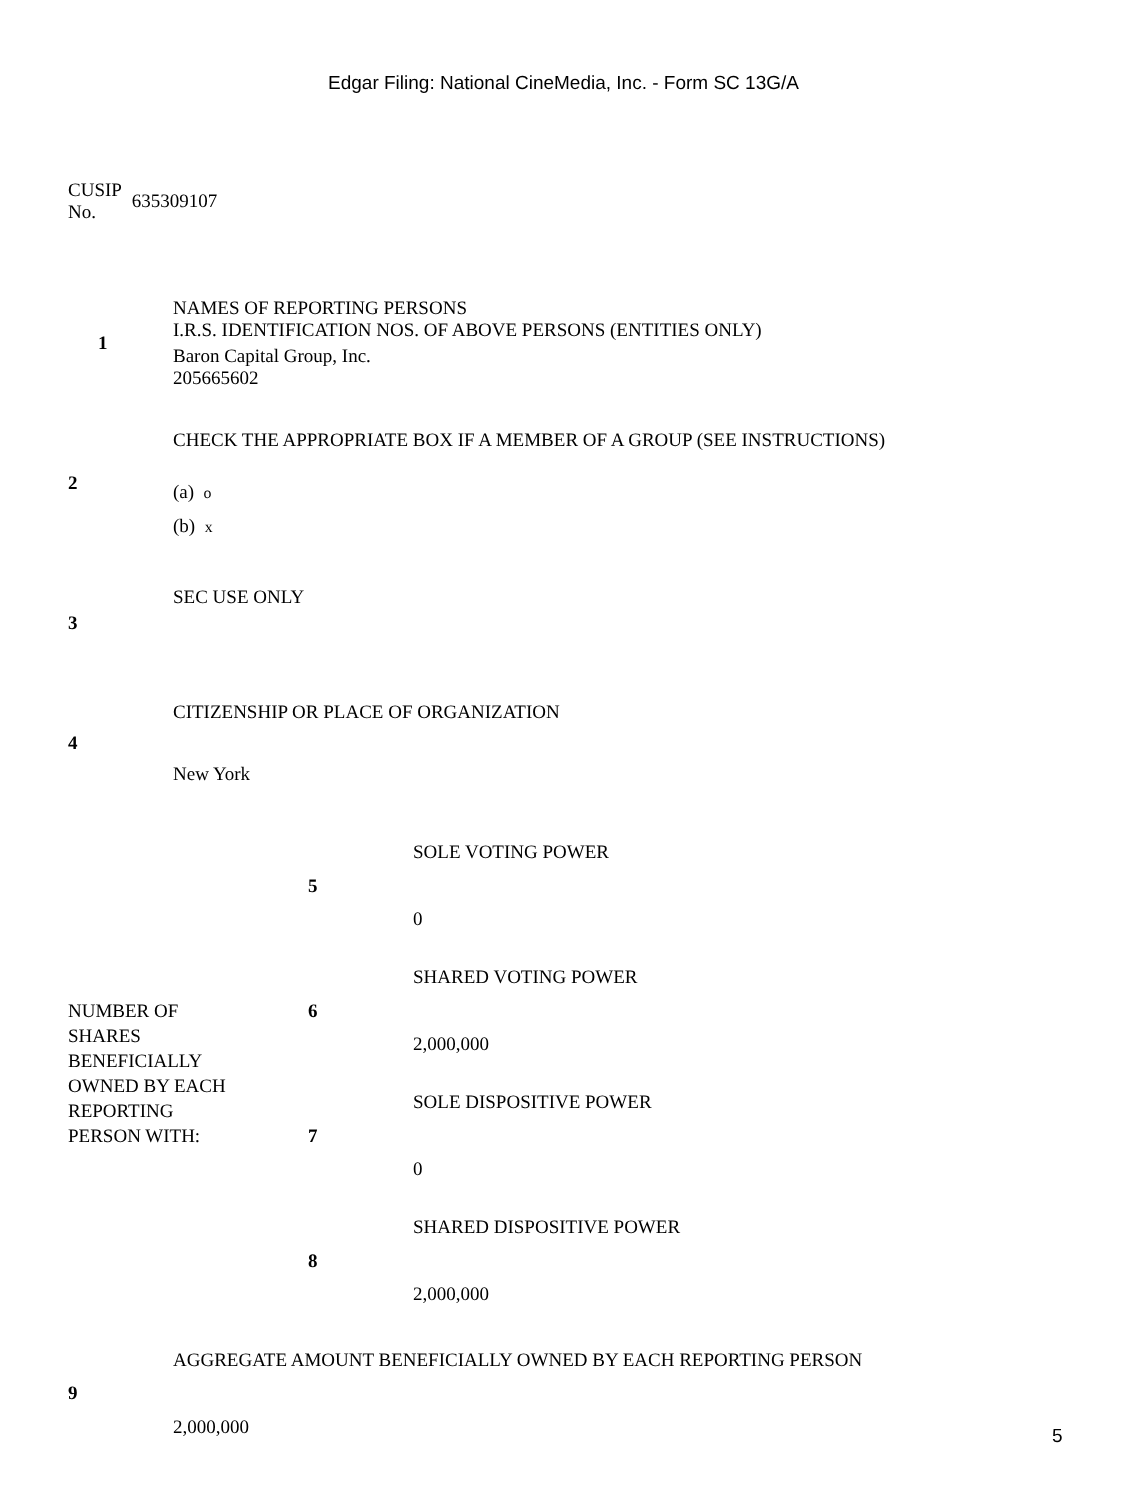Edgar Filing: National CineMedia, Inc. - Form SC 13G/A
CUSIP
No.
635309107
| 1 | NAMES OF REPORTING PERSONS I.R.S. IDENTIFICATION NOS. OF ABOVE PERSONS (ENTITIES ONLY) Baron Capital Group, Inc. 205665602 |
| 2 | CHECK THE APPROPRIATE BOX IF A MEMBER OF A GROUP (SEE INSTRUCTIONS) (a) o (b) x |
| 3 | SEC USE ONLY |
| 4 | CITIZENSHIP OR PLACE OF ORGANIZATION New York |
| NUMBER OF SHARES BENEFICIALLY OWNED BY EACH REPORTING PERSON WITH: | 5 | SOLE VOTING POWER 0 |
| | 6 | SHARED VOTING POWER 2,000,000 |
| | 7 | SOLE DISPOSITIVE POWER 0 |
| | 8 | SHARED DISPOSITIVE POWER 2,000,000 |
| 9 | AGGREGATE AMOUNT BENEFICIALLY OWNED BY EACH REPORTING PERSON 2,000,000 |
5